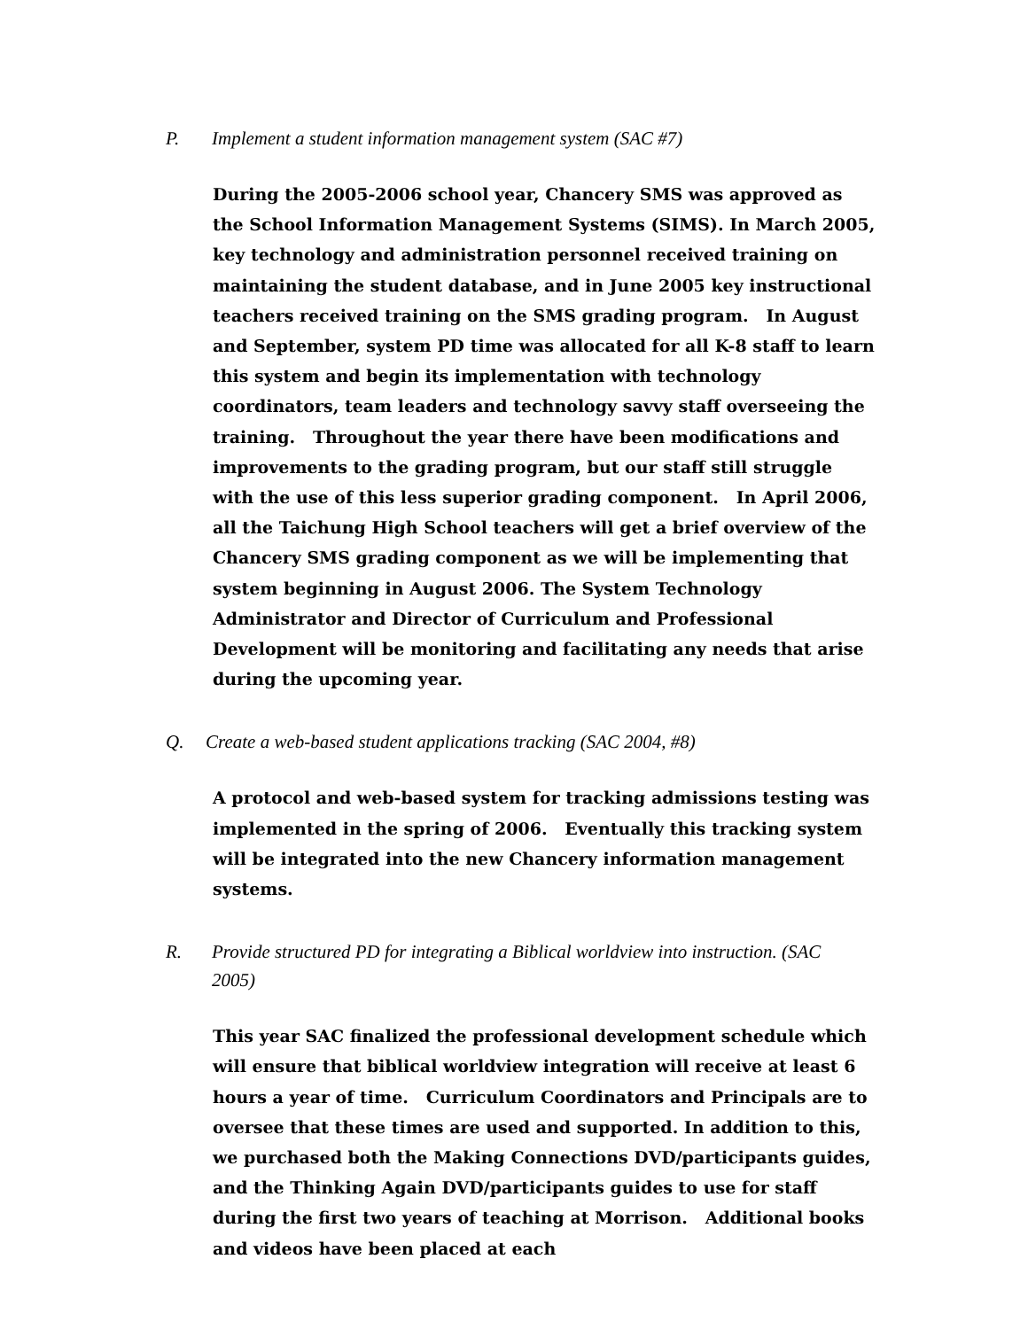P. Implement a student information management system (SAC #7)
During the 2005-2006 school year, Chancery SMS was approved as the School Information Management Systems (SIMS). In March 2005, key technology and administration personnel received training on maintaining the student database, and in June 2005 key instructional teachers received training on the SMS grading program. In August and September, system PD time was allocated for all K-8 staff to learn this system and begin its implementation with technology coordinators, team leaders and technology savvy staff overseeing the training. Throughout the year there have been modifications and improvements to the grading program, but our staff still struggle with the use of this less superior grading component. In April 2006, all the Taichung High School teachers will get a brief overview of the Chancery SMS grading component as we will be implementing that system beginning in August 2006. The System Technology Administrator and Director of Curriculum and Professional Development will be monitoring and facilitating any needs that arise during the upcoming year.
Q. Create a web-based student applications tracking (SAC 2004, #8)
A protocol and web-based system for tracking admissions testing was implemented in the spring of 2006. Eventually this tracking system will be integrated into the new Chancery information management systems.
R. Provide structured PD for integrating a Biblical worldview into instruction. (SAC 2005)
This year SAC finalized the professional development schedule which will ensure that biblical worldview integration will receive at least 6 hours a year of time. Curriculum Coordinators and Principals are to oversee that these times are used and supported. In addition to this, we purchased both the Making Connections DVD/participants guides, and the Thinking Again DVD/participants guides to use for staff during the first two years of teaching at Morrison. Additional books and videos have been placed at each